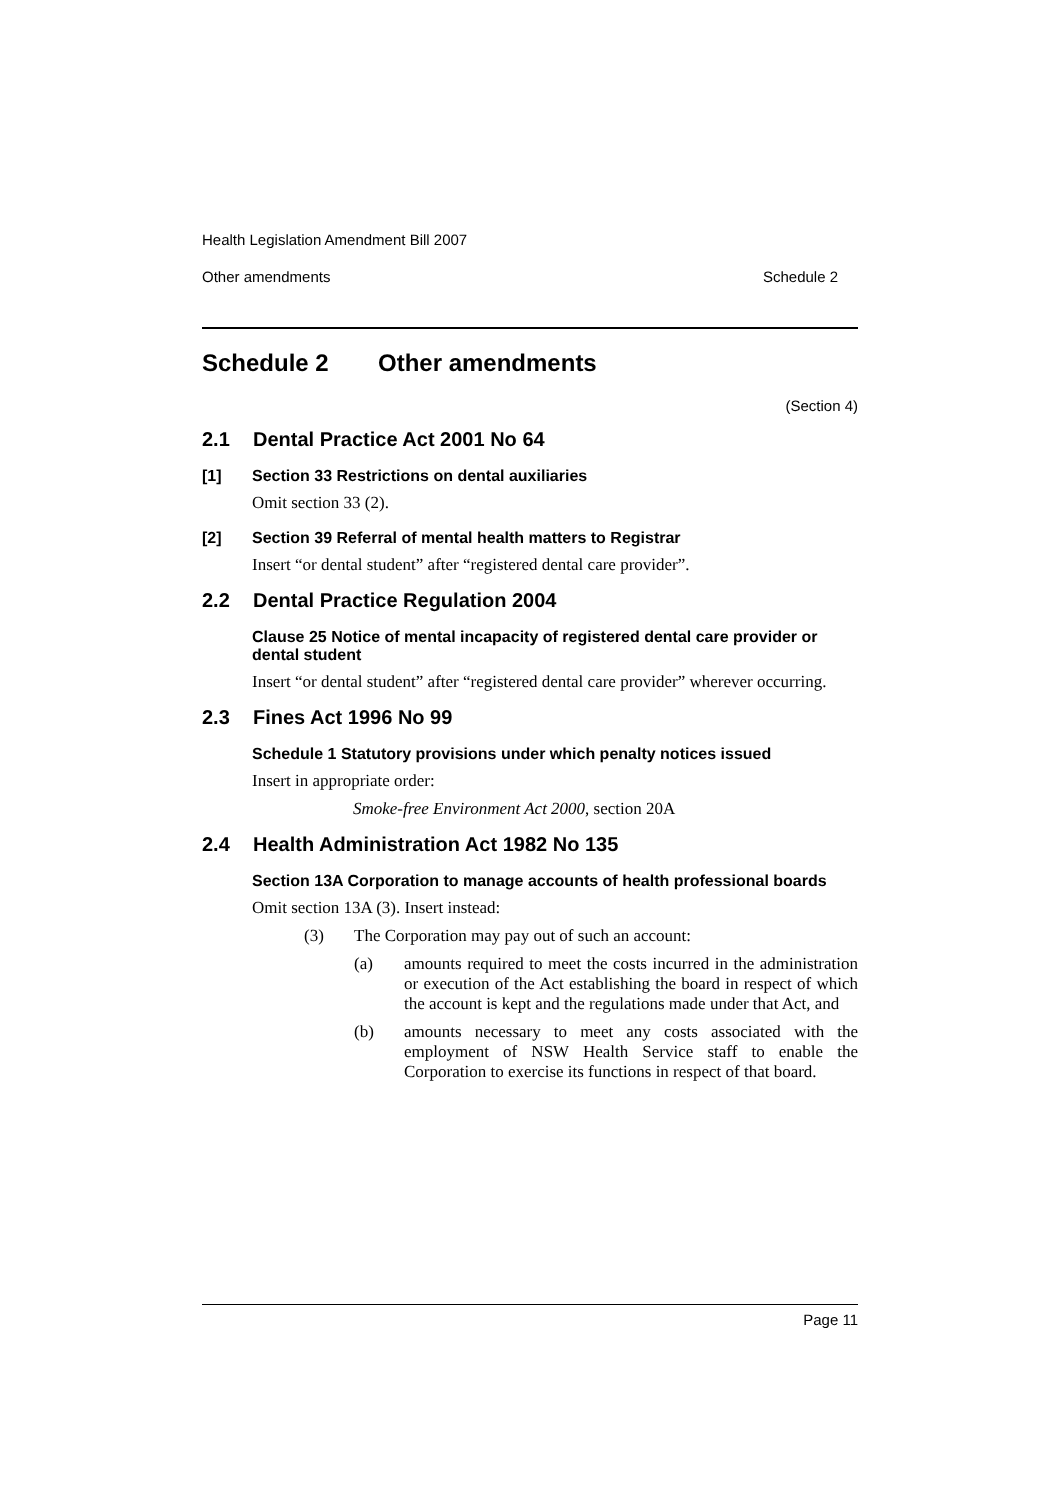Health Legislation Amendment Bill 2007
Other amendments Schedule 2
Schedule 2 Other amendments
(Section 4)
2.1 Dental Practice Act 2001 No 64
[1] Section 33 Restrictions on dental auxiliaries
Omit section 33 (2).
[2] Section 39 Referral of mental health matters to Registrar
Insert “or dental student” after “registered dental care provider”.
2.2 Dental Practice Regulation 2004
Clause 25 Notice of mental incapacity of registered dental care provider or dental student
Insert “or dental student” after “registered dental care provider” wherever occurring.
2.3 Fines Act 1996 No 99
Schedule 1 Statutory provisions under which penalty notices issued
Insert in appropriate order:
Smoke-free Environment Act 2000, section 20A
2.4 Health Administration Act 1982 No 135
Section 13A Corporation to manage accounts of health professional boards
Omit section 13A (3). Insert instead:
(3) The Corporation may pay out of such an account:
(a) amounts required to meet the costs incurred in the administration or execution of the Act establishing the board in respect of which the account is kept and the regulations made under that Act, and
(b) amounts necessary to meet any costs associated with the employment of NSW Health Service staff to enable the Corporation to exercise its functions in respect of that board.
Page 11